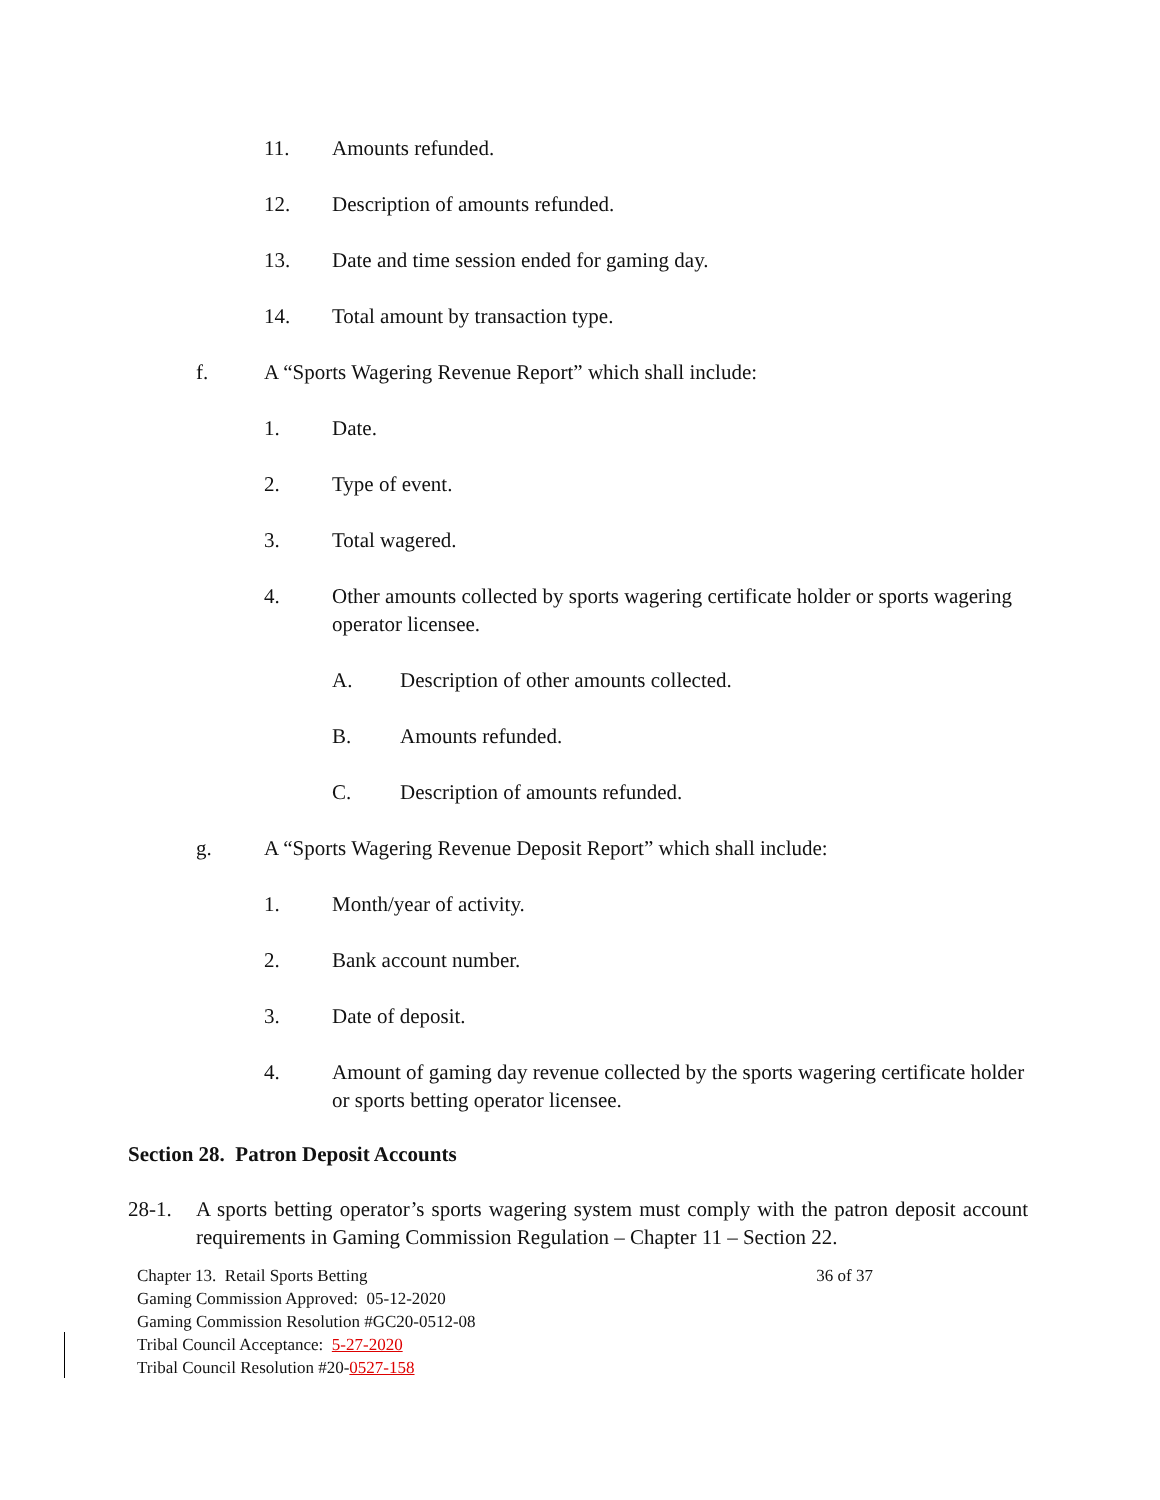11. Amounts refunded.
12. Description of amounts refunded.
13. Date and time session ended for gaming day.
14. Total amount by transaction type.
f. A “Sports Wagering Revenue Report” which shall include:
1. Date.
2. Type of event.
3. Total wagered.
4. Other amounts collected by sports wagering certificate holder or sports wagering operator licensee.
A. Description of other amounts collected.
B. Amounts refunded.
C. Description of amounts refunded.
g. A “Sports Wagering Revenue Deposit Report” which shall include:
1. Month/year of activity.
2. Bank account number.
3. Date of deposit.
4. Amount of gaming day revenue collected by the sports wagering certificate holder or sports betting operator licensee.
Section 28. Patron Deposit Accounts
28-1. A sports betting operator’s sports wagering system must comply with the patron deposit account requirements in Gaming Commission Regulation – Chapter 11 – Section 22.
Chapter 13. Retail Sports Betting 36 of 37
Gaming Commission Approved: 05-12-2020
Gaming Commission Resolution #GC20-0512-08
Tribal Council Acceptance: 5-27-2020
Tribal Council Resolution #20-0527-158